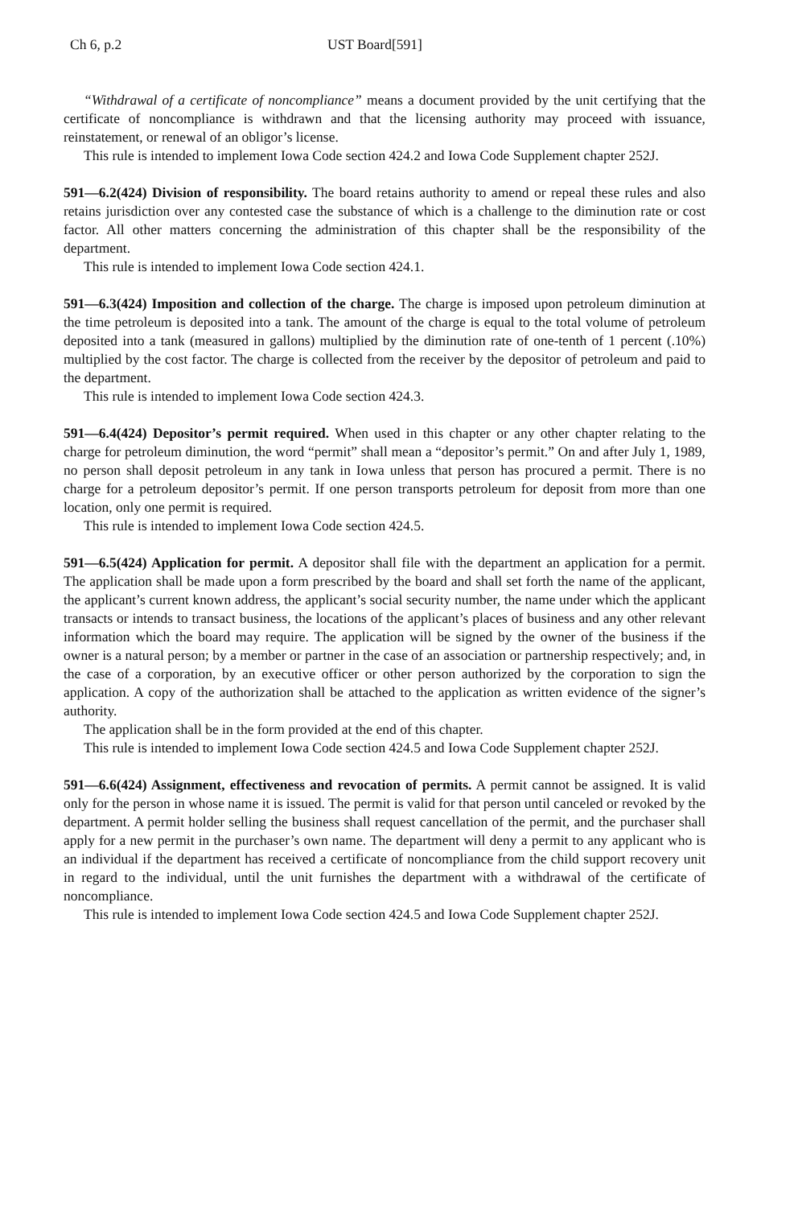Ch 6, p.2 UST Board[591]
“Withdrawal of a certificate of noncompliance” means a document provided by the unit certifying that the certificate of noncompliance is withdrawn and that the licensing authority may proceed with issuance, reinstatement, or renewal of an obligor’s license.
This rule is intended to implement Iowa Code section 424.2 and Iowa Code Supplement chapter 252J.
591—6.2(424) Division of responsibility. The board retains authority to amend or repeal these rules and also retains jurisdiction over any contested case the substance of which is a challenge to the diminution rate or cost factor. All other matters concerning the administration of this chapter shall be the responsibility of the department.
This rule is intended to implement Iowa Code section 424.1.
591—6.3(424) Imposition and collection of the charge. The charge is imposed upon petroleum diminution at the time petroleum is deposited into a tank. The amount of the charge is equal to the total volume of petroleum deposited into a tank (measured in gallons) multiplied by the diminution rate of one-tenth of 1 percent (.10%) multiplied by the cost factor. The charge is collected from the receiver by the depositor of petroleum and paid to the department.
This rule is intended to implement Iowa Code section 424.3.
591—6.4(424) Depositor’s permit required. When used in this chapter or any other chapter relating to the charge for petroleum diminution, the word “permit” shall mean a “depositor’s permit.” On and after July 1, 1989, no person shall deposit petroleum in any tank in Iowa unless that person has procured a permit. There is no charge for a petroleum depositor’s permit. If one person transports petroleum for deposit from more than one location, only one permit is required.
This rule is intended to implement Iowa Code section 424.5.
591—6.5(424) Application for permit. A depositor shall file with the department an application for a permit. The application shall be made upon a form prescribed by the board and shall set forth the name of the applicant, the applicant’s current known address, the applicant’s social security number, the name under which the applicant transacts or intends to transact business, the locations of the applicant’s places of business and any other relevant information which the board may require. The application will be signed by the owner of the business if the owner is a natural person; by a member or partner in the case of an association or partnership respectively; and, in the case of a corporation, by an executive officer or other person authorized by the corporation to sign the application. A copy of the authorization shall be attached to the application as written evidence of the signer’s authority.
The application shall be in the form provided at the end of this chapter.
This rule is intended to implement Iowa Code section 424.5 and Iowa Code Supplement chapter 252J.
591—6.6(424) Assignment, effectiveness and revocation of permits. A permit cannot be assigned. It is valid only for the person in whose name it is issued. The permit is valid for that person until canceled or revoked by the department. A permit holder selling the business shall request cancellation of the permit, and the purchaser shall apply for a new permit in the purchaser’s own name. The department will deny a permit to any applicant who is an individual if the department has received a certificate of noncompliance from the child support recovery unit in regard to the individual, until the unit furnishes the department with a withdrawal of the certificate of noncompliance.
This rule is intended to implement Iowa Code section 424.5 and Iowa Code Supplement chapter 252J.